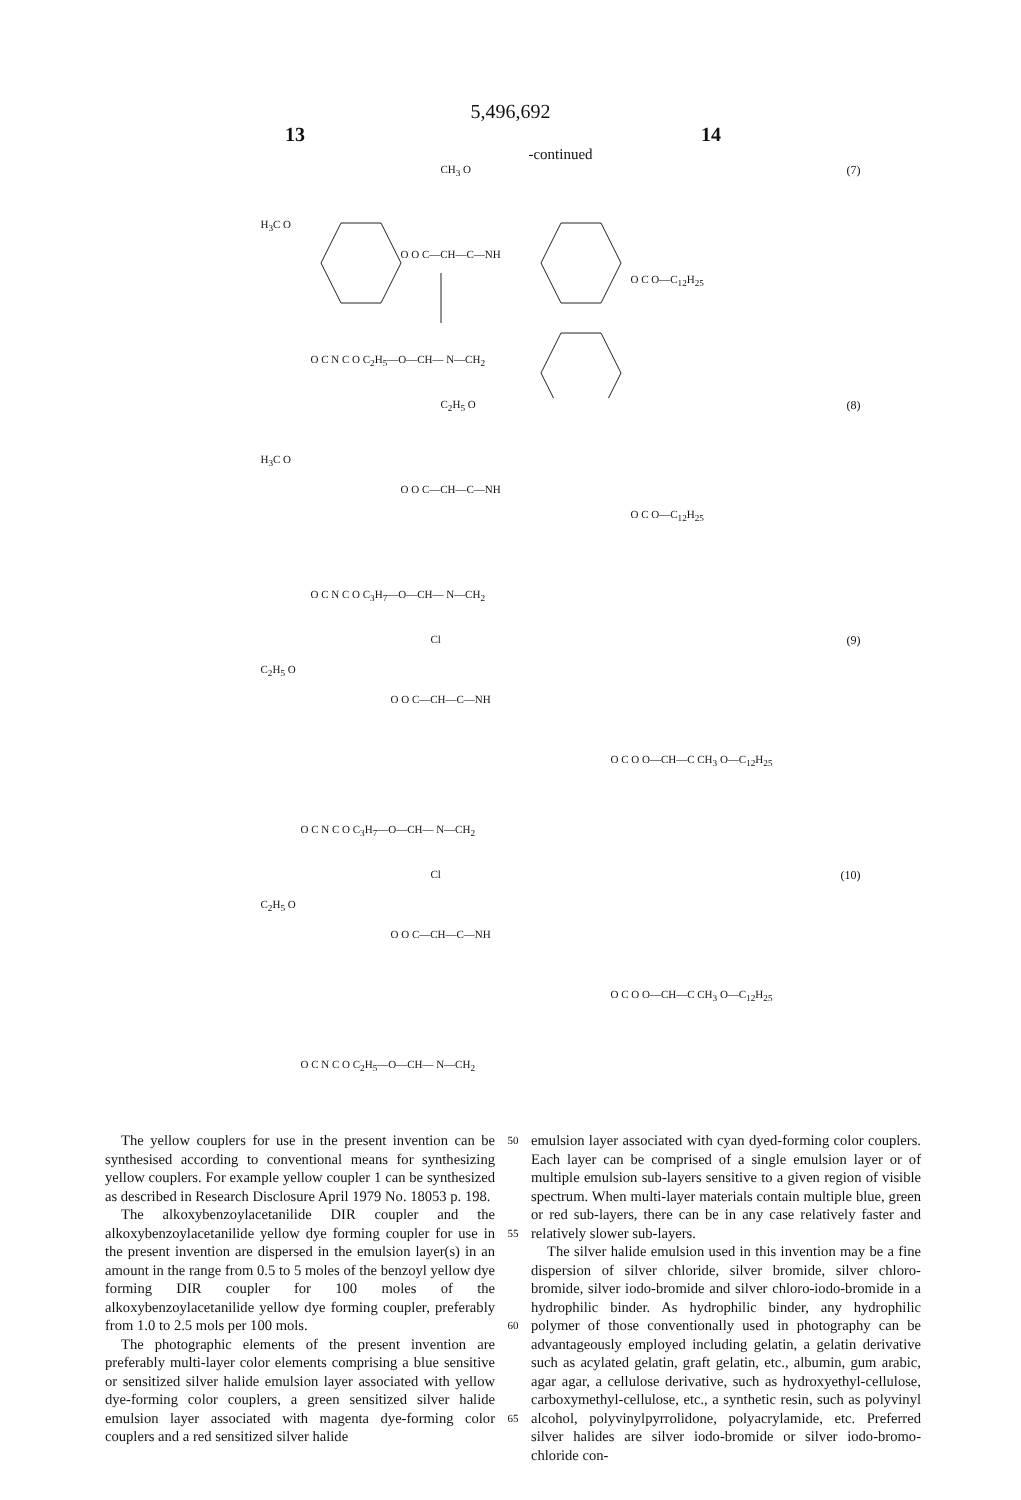5,496,692
13 14
-continued
(7) CH<sub>3</sub> O
H<sub>3</sub>C O
O O C—CH—C—NH
O C O—C<sub>12</sub>H<sub>25</sub>
O C N C O C<sub>2</sub>H<sub>5</sub>—O—CH— N—CH<sub>2</sub>
(8) C<sub>2</sub>H<sub>5</sub> O
H<sub>3</sub>C O
O O C—CH—C—NH
O C O—C<sub>12</sub>H<sub>25</sub>
O C N C O C<sub>3</sub>H<sub>7</sub>—O—CH— N—CH<sub>2</sub>
(9) Cl
C<sub>2</sub>H<sub>5</sub> O
O O C—CH—C—NH
O C O O—CH—C CH<sub>3</sub> O—C<sub>12</sub>H<sub>25</sub>
O C N C O C<sub>3</sub>H<sub>7</sub>—O—CH— N—CH<sub>2</sub>
(10) Cl
C<sub>2</sub>H<sub>5</sub> O
O O C—CH—C—NH
O C O O—CH—C CH<sub>3</sub> O—C<sub>12</sub>H<sub>25</sub>
O C N C O C<sub>2</sub>H<sub>5</sub>—O—CH— N—CH<sub>2</sub>
The yellow couplers for use in the present invention can be synthesised according to conventional means for synthesizing yellow couplers. For example yellow coupler 1 can be synthesized as described in Research Disclosure April 1979 No. 18053 p. 198.
The alkoxybenzoylacetanilide DIR coupler and the alkoxybenzoylacetanilide yellow dye forming coupler for use in the present invention are dispersed in the emulsion layer(s) in an amount in the range from 0.5 to 5 moles of the benzoyl yellow dye forming DIR coupler for 100 moles of the alkoxybenzoylacetanilide yellow dye forming coupler, preferably from 1.0 to 2.5 mols per 100 mols.
The photographic elements of the present invention are preferably multi-layer color elements comprising a blue sensitive or sensitized silver halide emulsion layer associated with yellow dye-forming color couplers, a green sensitized silver halide emulsion layer associated with magenta dye-forming color couplers and a red sensitized silver halide
50
55
60
65
emulsion layer associated with cyan dyed-forming color couplers. Each layer can be comprised of a single emulsion layer or of multiple emulsion sub-layers sensitive to a given region of visible spectrum. When multi-layer materials contain multiple blue, green or red sub-layers, there can be in any case relatively faster and relatively slower sub-layers.
The silver halide emulsion used in this invention may be a fine dispersion of silver chloride, silver bromide, silver chloro-bromide, silver iodo-bromide and silver chloro-iodo-bromide in a hydrophilic binder. As hydrophilic binder, any hydrophilic polymer of those conventionally used in photography can be advantageously employed including gelatin, a gelatin derivative such as acylated gelatin, graft gelatin, etc., albumin, gum arabic, agar agar, a cellulose derivative, such as hydroxyethyl-cellulose, carboxymethyl-cellulose, etc., a synthetic resin, such as polyvinyl alcohol, polyvinylpyrrolidone, polyacrylamide, etc. Preferred silver halides are silver iodo-bromide or silver iodo-bromo-chloride con-